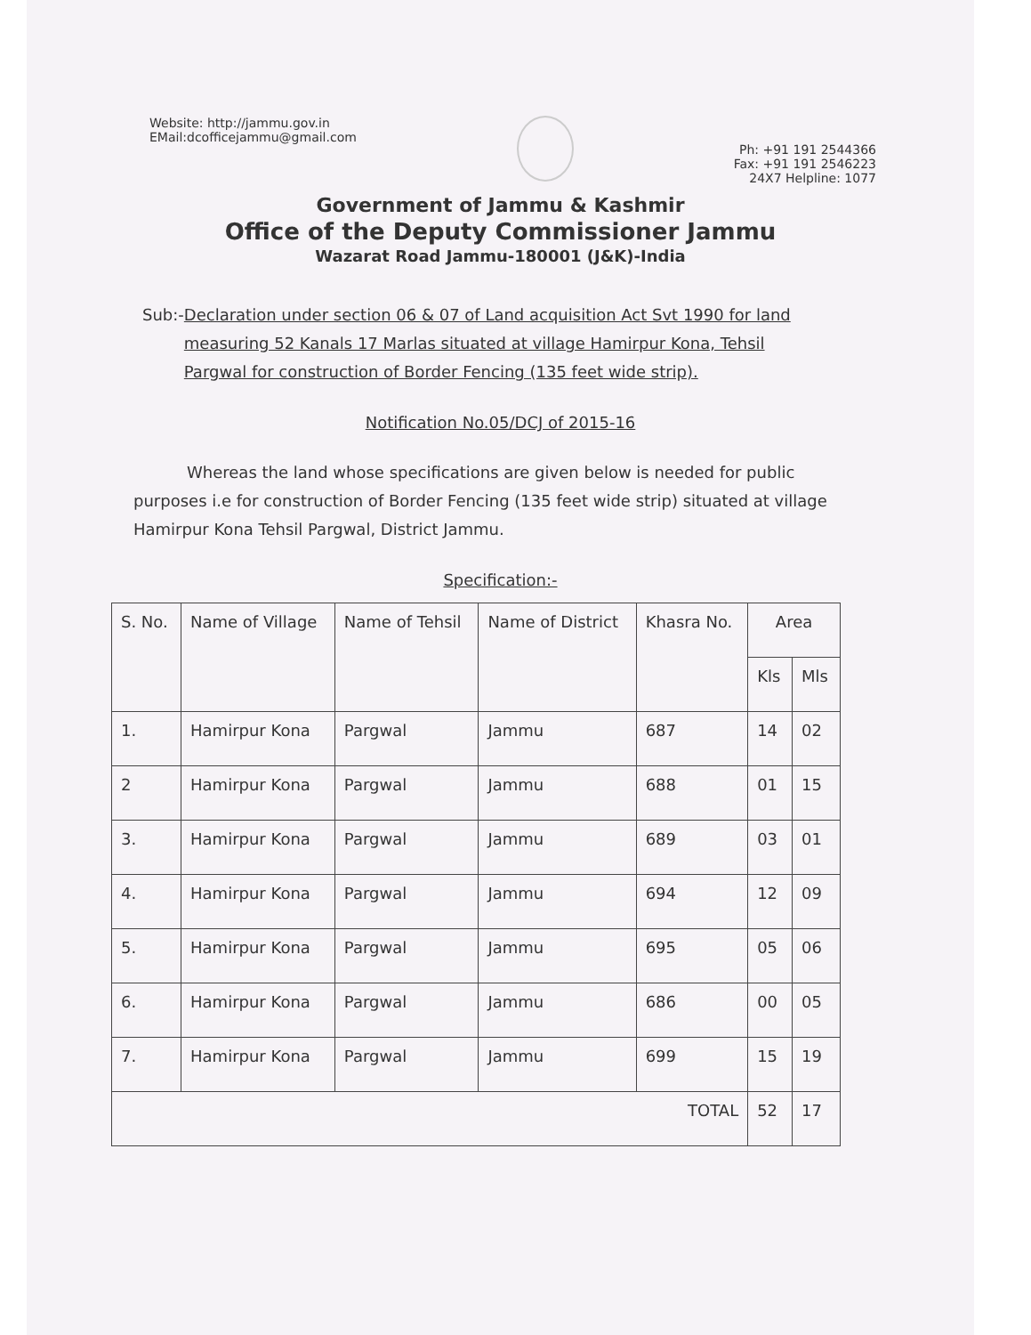Website: http://jammu.gov.in
EMail:dcofficejammu@gmail.com
Ph: +91 191 2544366
Fax: +91 191 2546223
24X7 Helpline: 1077
Government of Jammu & Kashmir
Office of the Deputy Commissioner Jammu
Wazarat Road Jammu-180001 (J&K)-India
Sub:- Declaration under section 06 & 07 of Land acquisition Act Svt 1990 for land measuring 52 Kanals 17 Marlas situated at village Hamirpur Kona, Tehsil Pargwal for construction of Border Fencing (135 feet wide strip).
Notification No.05/DCJ of 2015-16
Whereas the land whose specifications are given below is needed for public purposes i.e for construction of Border Fencing (135 feet wide strip) situated at village Hamirpur Kona Tehsil Pargwal, District Jammu.
Specification:-
| S. No. | Name of Village | Name of Tehsil | Name of District | Khasra No. | Area | |
| --- | --- | --- | --- | --- | --- | --- |
| | | | | | Kls | Mls |
| 1. | Hamirpur Kona | Pargwal | Jammu | 687 | 14 | 02 |
| 2 | Hamirpur Kona | Pargwal | Jammu | 688 | 01 | 15 |
| 3. | Hamirpur Kona | Pargwal | Jammu | 689 | 03 | 01 |
| 4. | Hamirpur Kona | Pargwal | Jammu | 694 | 12 | 09 |
| 5. | Hamirpur Kona | Pargwal | Jammu | 695 | 05 | 06 |
| 6. | Hamirpur Kona | Pargwal | Jammu | 686 | 00 | 05 |
| 7. | Hamirpur Kona | Pargwal | Jammu | 699 | 15 | 19 |
| TOTAL | | | | | 52 | 17 |